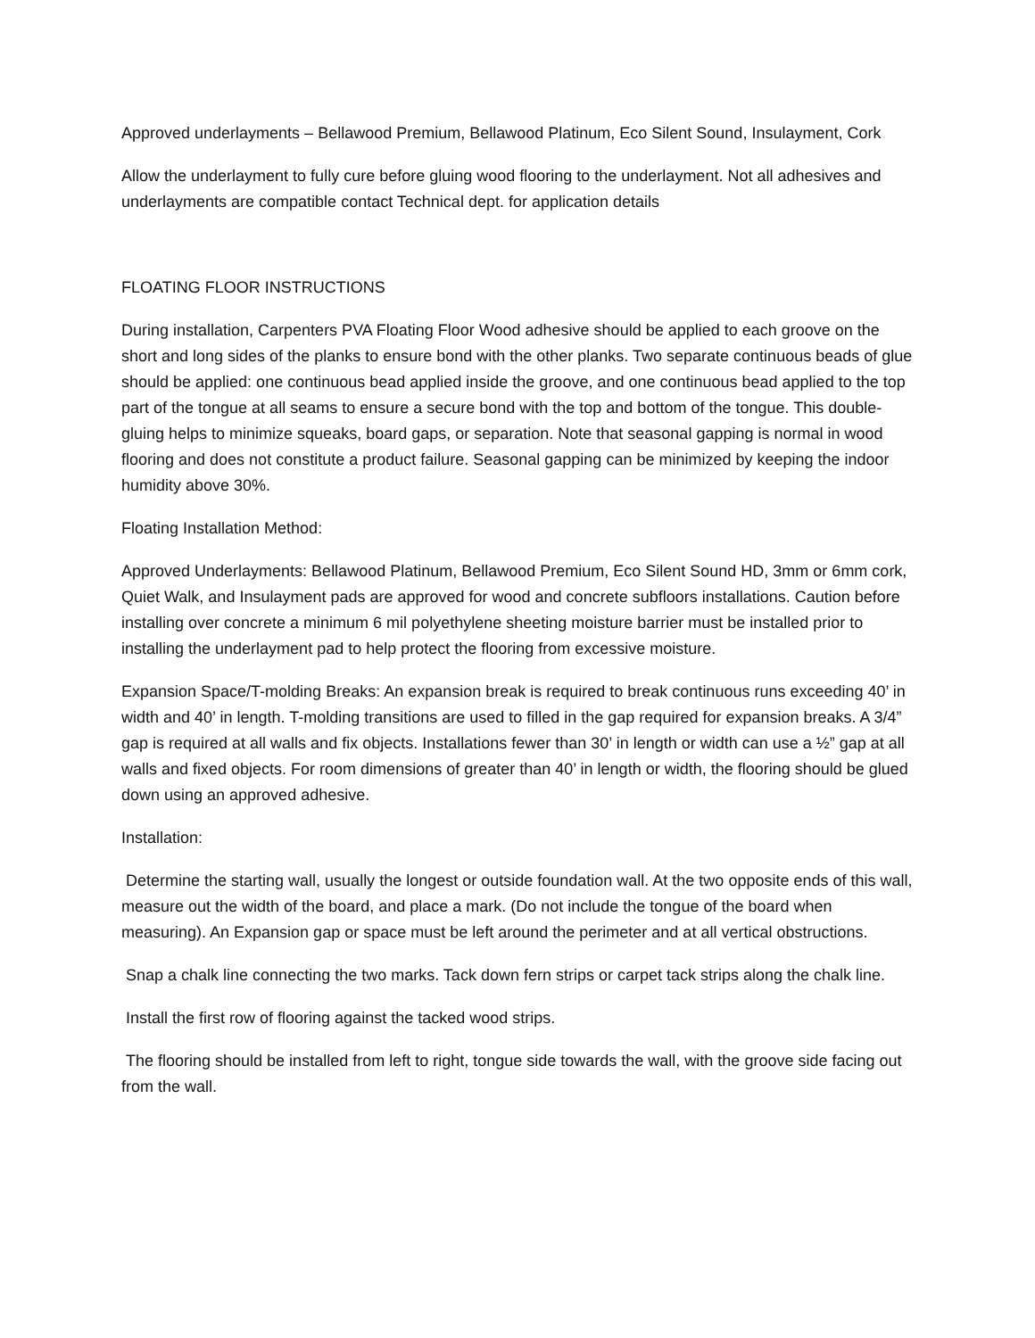Approved underlayments – Bellawood Premium, Bellawood Platinum, Eco Silent Sound, Insulayment, Cork
Allow the underlayment to fully cure before gluing wood flooring to the underlayment. Not all adhesives and underlayments are compatible contact Technical dept. for application details
FLOATING FLOOR INSTRUCTIONS
During installation, Carpenters PVA Floating Floor Wood adhesive should be applied to each groove on the short and long sides of the planks to ensure bond with the other planks. Two separate continuous beads of glue should be applied: one continuous bead applied inside the groove, and one continuous bead applied to the top part of the tongue at all seams to ensure a secure bond with the top and bottom of the tongue. This double-gluing helps to minimize squeaks, board gaps, or separation. Note that seasonal gapping is normal in wood flooring and does not constitute a product failure. Seasonal gapping can be minimized by keeping the indoor humidity above 30%.
Floating Installation Method:
Approved Underlayments: Bellawood Platinum, Bellawood Premium, Eco Silent Sound HD, 3mm or 6mm cork, Quiet Walk, and Insulayment pads are approved for wood and concrete subfloors installations. Caution before installing over concrete a minimum 6 mil polyethylene sheeting moisture barrier must be installed prior to installing the underlayment pad to help protect the flooring from excessive moisture.
Expansion Space/T-molding Breaks: An expansion break is required to break continuous runs exceeding 40’ in width and 40’ in length. T-molding transitions are used to filled in the gap required for expansion breaks. A 3/4” gap is required at all walls and fix objects. Installations fewer than 30’ in length or width can use a ½” gap at all walls and fixed objects. For room dimensions of greater than 40’ in length or width, the flooring should be glued down using an approved adhesive.
Installation:
Determine the starting wall, usually the longest or outside foundation wall. At the two opposite ends of this wall, measure out the width of the board, and place a mark. (Do not include the tongue of the board when measuring). An Expansion gap or space must be left around the perimeter and at all vertical obstructions.
Snap a chalk line connecting the two marks. Tack down fern strips or carpet tack strips along the chalk line.
Install the first row of flooring against the tacked wood strips.
The flooring should be installed from left to right, tongue side towards the wall, with the groove side facing out from the wall.